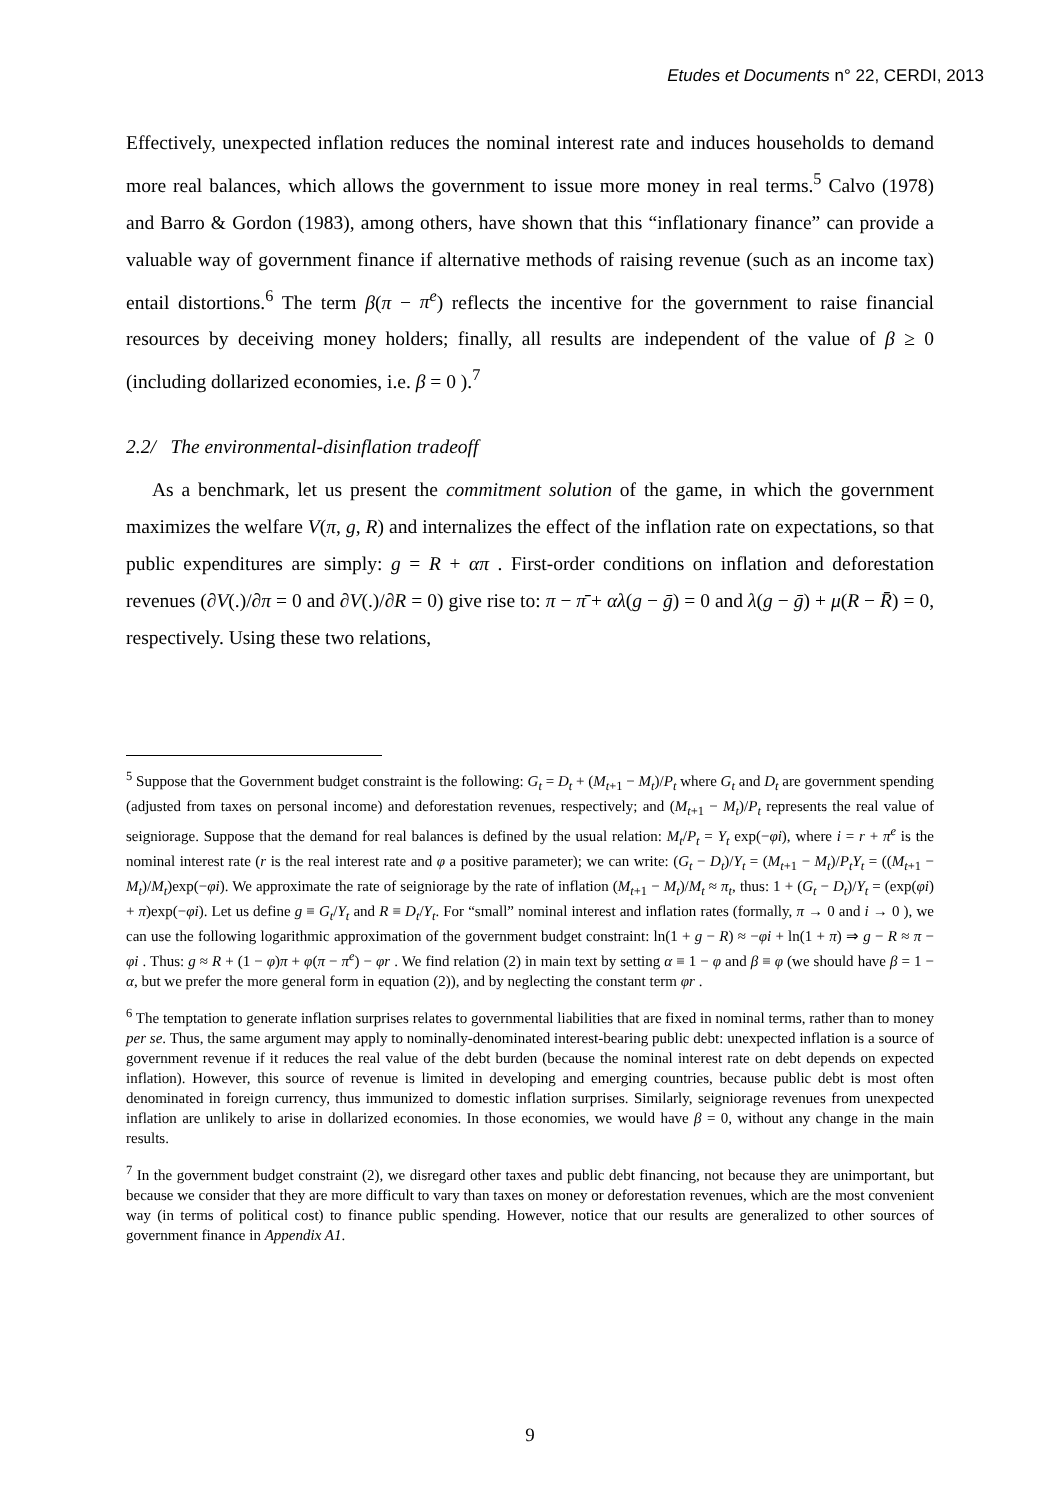Etudes et Documents n° 22, CERDI, 2013
Effectively, unexpected inflation reduces the nominal interest rate and induces households to demand more real balances, which allows the government to issue more money in real terms.<sup>5</sup> Calvo (1978) and Barro & Gordon (1983), among others, have shown that this “inflationary finance” can provide a valuable way of government finance if alternative methods of raising revenue (such as an income tax) entail distortions.<sup>6</sup> The term β(π − π<sup>e</sup>) reflects the incentive for the government to raise financial resources by deceiving money holders; finally, all results are independent of the value of β ≥ 0 (including dollarized economies, i.e. β = 0 ).<sup>7</sup>
2.2/ The environmental-disinflation tradeoff
As a benchmark, let us present the commitment solution of the game, in which the government maximizes the welfare V(π, g, R) and internalizes the effect of the inflation rate on expectations, so that public expenditures are simply: g = R + απ . First-order conditions on inflation and deforestation revenues (∂V(.)/∂π = 0 and ∂V(.)/∂R = 0) give rise to: π − π̄ + αλ(g − ḡ) = 0 and λ(g − ḡ) + μ(R − R̄) = 0, respectively. Using these two relations,
<sup>5</sup> Suppose that the Government budget constraint is the following: G<sub>t</sub> = D<sub>t</sub> + (M<sub>t+1</sub> − M<sub>t</sub>)/P<sub>t</sub> where G<sub>t</sub> and D<sub>t</sub> are government spending (adjusted from taxes on personal income) and deforestation revenues, respectively; and (M<sub>t+1</sub> − M<sub>t</sub>)/P<sub>t</sub> represents the real value of seigniorage. Suppose that the demand for real balances is defined by the usual relation: M<sub>t</sub>/P<sub>t</sub> = Y<sub>t</sub> exp(−φi), where i = r + π<sup>e</sup> is the nominal interest rate (r is the real interest rate and φ a positive parameter); we can write: (G<sub>t</sub> − D<sub>t</sub>)/Y<sub>t</sub> = (M<sub>t+1</sub> − M<sub>t</sub>)/P<sub>t</sub>Y<sub>t</sub> = ((M<sub>t+1</sub> − M<sub>t</sub>)/M<sub>t</sub>)exp(−φi). We approximate the rate of seigniorage by the rate of inflation (M<sub>t+1</sub> − M<sub>t</sub>)/M<sub>t</sub> ≈ π<sub>t</sub>, thus: 1 + (G<sub>t</sub> − D<sub>t</sub>)/Y<sub>t</sub> = (exp(φi) + π)exp(−φi). Let us define g ≡ G<sub>t</sub>/Y<sub>t</sub> and R ≡ D<sub>t</sub>/Y<sub>t</sub>. For “small” nominal interest and inflation rates (formally, π → 0 and i → 0 ), we can use the following logarithmic approximation of the government budget constraint: ln(1 + g − R) ≈ −φi + ln(1 + π) ⇒ g − R ≈ π − φi . Thus: g ≈ R + (1 − φ)π + φ(π − π<sup>e</sup>) − φr . We find relation (2) in main text by setting α ≡ 1 − φ and β ≡ φ (we should have β = 1 − α, but we prefer the more general form in equation (2)), and by neglecting the constant term φr .
<sup>6</sup> The temptation to generate inflation surprises relates to governmental liabilities that are fixed in nominal terms, rather than to money per se. Thus, the same argument may apply to nominally-denominated interest-bearing public debt: unexpected inflation is a source of government revenue if it reduces the real value of the debt burden (because the nominal interest rate on debt depends on expected inflation). However, this source of revenue is limited in developing and emerging countries, because public debt is most often denominated in foreign currency, thus immunized to domestic inflation surprises. Similarly, seigniorage revenues from unexpected inflation are unlikely to arise in dollarized economies. In those economies, we would have β = 0, without any change in the main results.
<sup>7</sup> In the government budget constraint (2), we disregard other taxes and public debt financing, not because they are unimportant, but because we consider that they are more difficult to vary than taxes on money or deforestation revenues, which are the most convenient way (in terms of political cost) to finance public spending. However, notice that our results are generalized to other sources of government finance in Appendix A1.
9